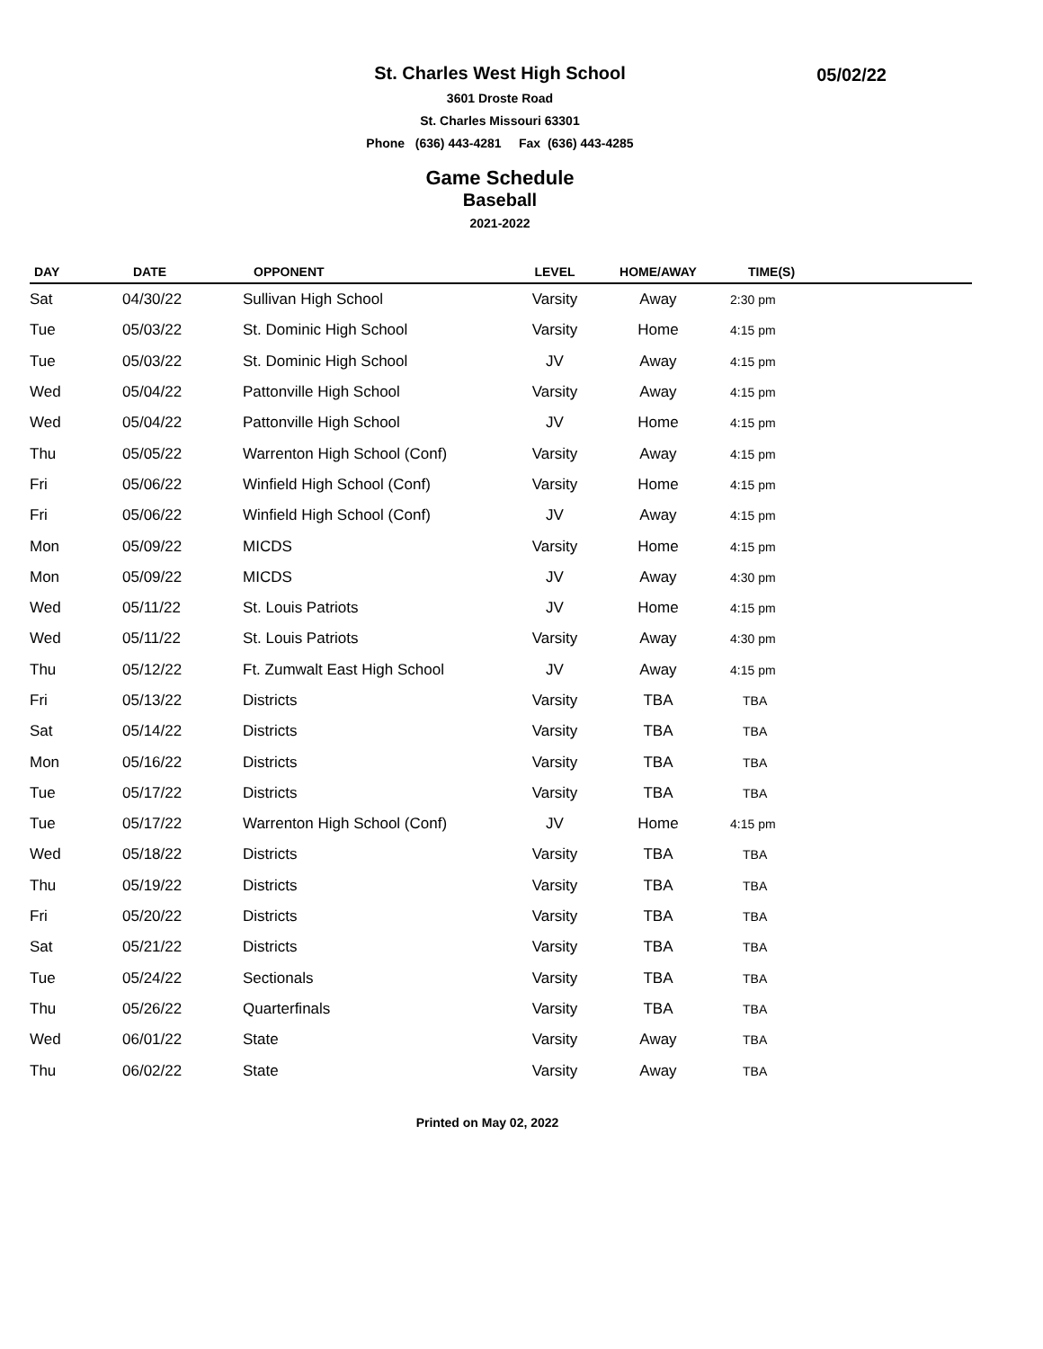St. Charles West High School
05/02/22
3601 Droste Road
St. Charles Missouri 63301
Phone (636) 443-4281 Fax (636) 443-4285
Game Schedule
Baseball
2021-2022
| DAY | DATE | OPPONENT | LEVEL | HOME/AWAY | TIME(S) | |
| --- | --- | --- | --- | --- | --- | --- |
| Sat | 04/30/22 | Sullivan High School | Varsity | Away | 2:30 pm | |
| Tue | 05/03/22 | St. Dominic High School | Varsity | Home | 4:15 pm | |
| Tue | 05/03/22 | St. Dominic High School | JV | Away | 4:15 pm | |
| Wed | 05/04/22 | Pattonville High School | Varsity | Away | 4:15 pm | |
| Wed | 05/04/22 | Pattonville High School | JV | Home | 4:15 pm | |
| Thu | 05/05/22 | Warrenton High School (Conf) | Varsity | Away | 4:15 pm | |
| Fri | 05/06/22 | Winfield High School (Conf) | Varsity | Home | 4:15 pm | |
| Fri | 05/06/22 | Winfield High School (Conf) | JV | Away | 4:15 pm | |
| Mon | 05/09/22 | MICDS | Varsity | Home | 4:15 pm | |
| Mon | 05/09/22 | MICDS | JV | Away | 4:30 pm | |
| Wed | 05/11/22 | St. Louis Patriots | JV | Home | 4:15 pm | |
| Wed | 05/11/22 | St. Louis Patriots | Varsity | Away | 4:30 pm | |
| Thu | 05/12/22 | Ft. Zumwalt East High School | JV | Away | 4:15 pm | |
| Fri | 05/13/22 | Districts | Varsity | TBA | TBA | |
| Sat | 05/14/22 | Districts | Varsity | TBA | TBA | |
| Mon | 05/16/22 | Districts | Varsity | TBA | TBA | |
| Tue | 05/17/22 | Districts | Varsity | TBA | TBA | |
| Tue | 05/17/22 | Warrenton High School (Conf) | JV | Home | 4:15 pm | |
| Wed | 05/18/22 | Districts | Varsity | TBA | TBA | |
| Thu | 05/19/22 | Districts | Varsity | TBA | TBA | |
| Fri | 05/20/22 | Districts | Varsity | TBA | TBA | |
| Sat | 05/21/22 | Districts | Varsity | TBA | TBA | |
| Tue | 05/24/22 | Sectionals | Varsity | TBA | TBA | |
| Thu | 05/26/22 | Quarterfinals | Varsity | TBA | TBA | |
| Wed | 06/01/22 | State | Varsity | Away | TBA | |
| Thu | 06/02/22 | State | Varsity | Away | TBA | |
Printed on May 02, 2022